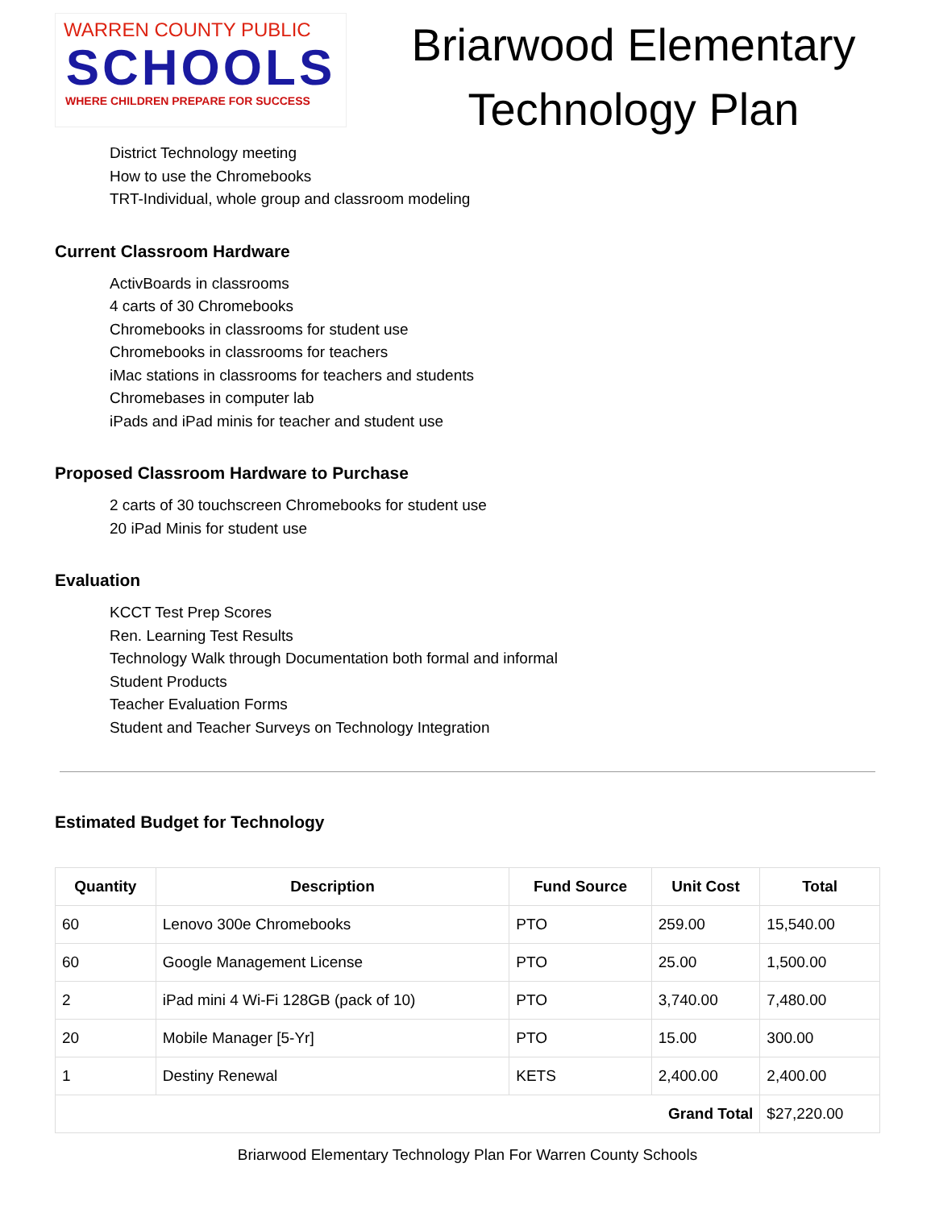WARREN COUNTY PUBLIC
SCHOOLS
WHERE CHILDREN PREPARE FOR SUCCESS
Briarwood Elementary Technology Plan
District Technology meeting
How to use the Chromebooks
TRT-Individual, whole group and classroom modeling
Current Classroom Hardware
ActivBoards in classrooms
4 carts of 30 Chromebooks
Chromebooks in classrooms for student use
Chromebooks in classrooms for teachers
iMac stations in classrooms for teachers and students
Chromebases in computer lab
iPads and iPad minis for teacher and student use
Proposed Classroom Hardware to Purchase
2 carts of 30 touchscreen Chromebooks for student use
20 iPad Minis for student use
Evaluation
KCCT Test Prep Scores
Ren. Learning Test Results
Technology Walk through Documentation both formal and informal
Student Products
Teacher Evaluation Forms
Student and Teacher Surveys on Technology Integration
Estimated Budget for Technology
| Quantity | Description | Fund Source | Unit Cost | Total |
| --- | --- | --- | --- | --- |
| 60 | Lenovo 300e Chromebooks | PTO | 259.00 | 15,540.00 |
| 60 | Google Management License | PTO | 25.00 | 1,500.00 |
| 2 | iPad mini 4 Wi-Fi 128GB (pack of 10) | PTO | 3,740.00 | 7,480.00 |
| 20 | Mobile Manager [5-Yr] | PTO | 15.00 | 300.00 |
| 1 | Destiny Renewal | KETS | 2,400.00 | 2,400.00 |
| Grand Total | | | | $27,220.00 |
Briarwood Elementary Technology Plan For Warren County Schools